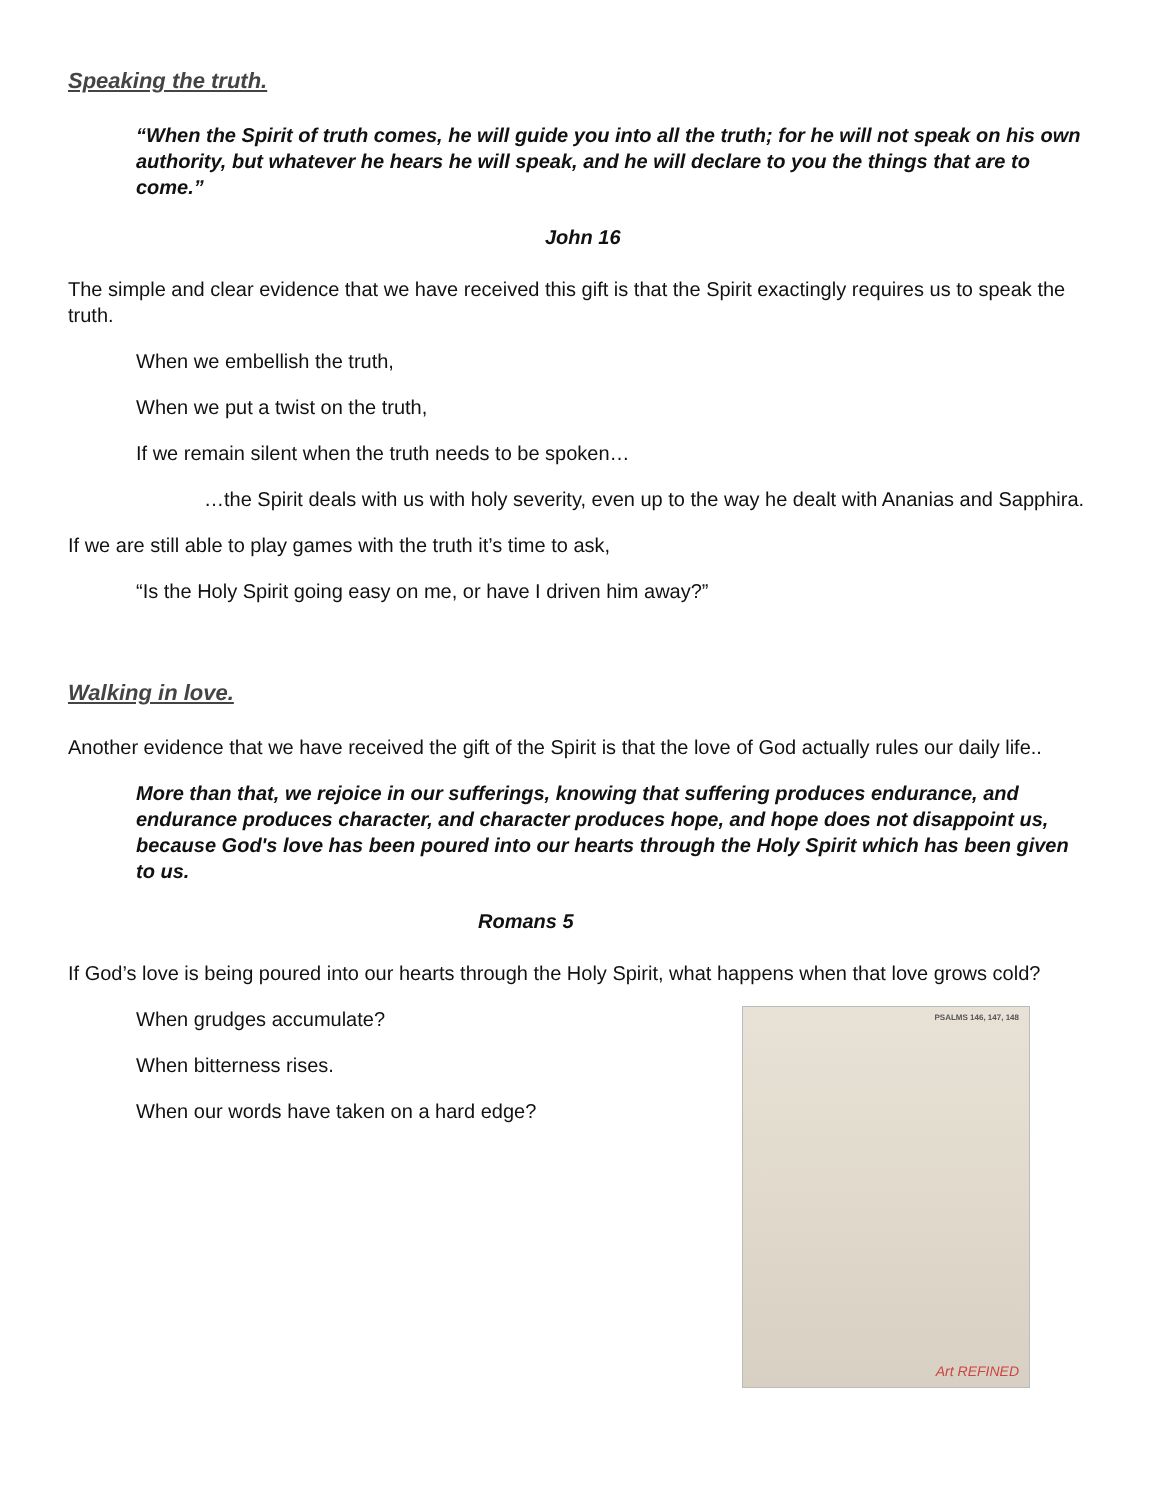Speaking the truth.
“When the Spirit of truth comes, he will guide you into all the truth; for he will not speak on his own authority, but whatever he hears he will speak, and he will declare to you the things that are to come.”
John 16
The simple and clear evidence that we have received this gift is that the Spirit exactingly requires us to speak the truth.
When we embellish the truth,
When we put a twist on the truth,
If we remain silent when the truth needs to be spoken…
…the Spirit deals with us with holy severity, even up to the way he dealt with Ananias and Sapphira.
If we are still able to play games with the truth it’s time to ask,
“Is the Holy Spirit going easy on me, or have I driven him away?”
Walking in love.
Another evidence that we have received the gift of the Spirit is that the love of God actually rules our daily life..
More than that, we rejoice in our sufferings, knowing that suffering produces endurance, and endurance produces character, and character produces hope, and hope does not disappoint us, because God's love has been poured into our hearts through the Holy Spirit which has been given to us.
Romans 5
If God’s love is being poured into our hearts through the Holy Spirit, what happens when that love grows cold?
When grudges accumulate?
When bitterness rises.
When our words have taken on a hard edge?
PSALMS 146, 147, 148
Art REFINED